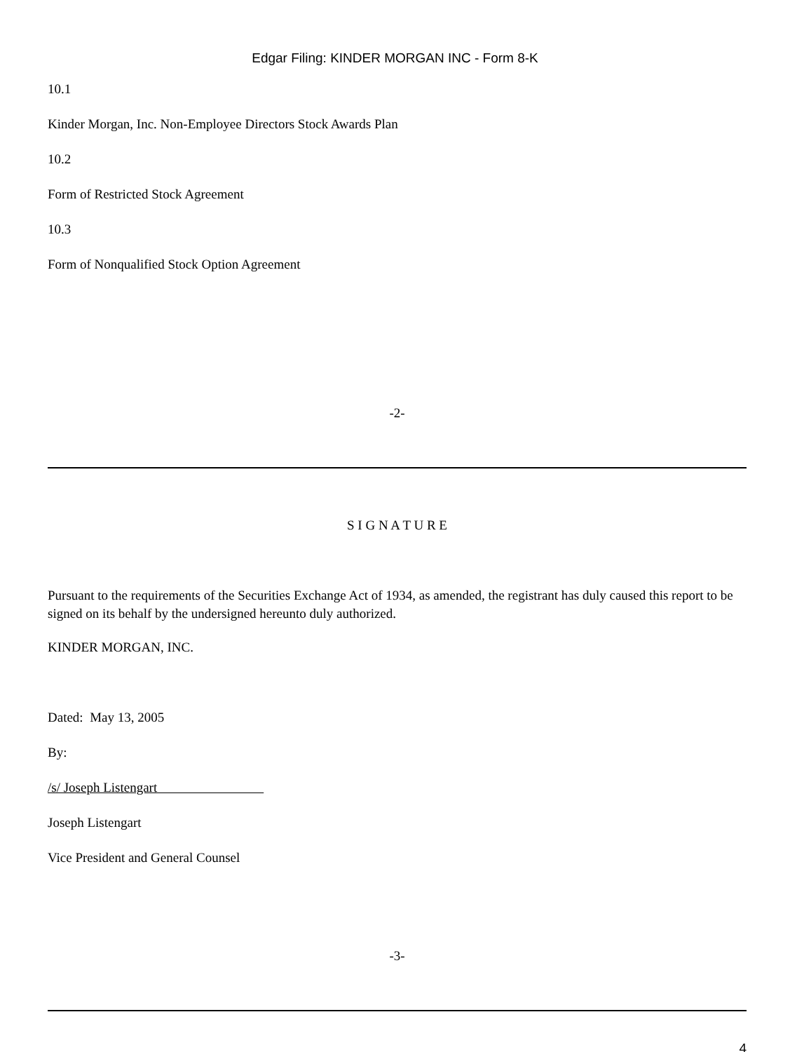Edgar Filing: KINDER MORGAN INC - Form 8-K
10.1
Kinder Morgan, Inc. Non-Employee Directors Stock Awards Plan
10.2
Form of Restricted Stock Agreement
10.3
Form of Nonqualified Stock Option Agreement
-2-
S I G N A T U R E
Pursuant to the requirements of the Securities Exchange Act of 1934, as amended, the registrant has duly caused this report to be signed on its behalf by the undersigned hereunto duly authorized.
KINDER MORGAN, INC.
Dated: May 13, 2005
By:
/s/ Joseph Listengart
Joseph Listengart
Vice President and General Counsel
-3-
4